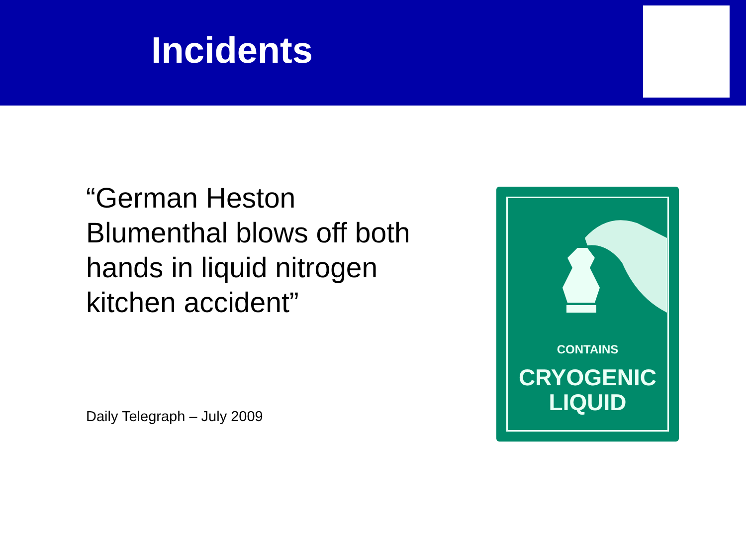Incidents
“German Heston Blumenthal blows off both hands in liquid nitrogen kitchen accident”
Daily Telegraph – July 2009
CONTAINS
CRYOGENIC
LIQUID